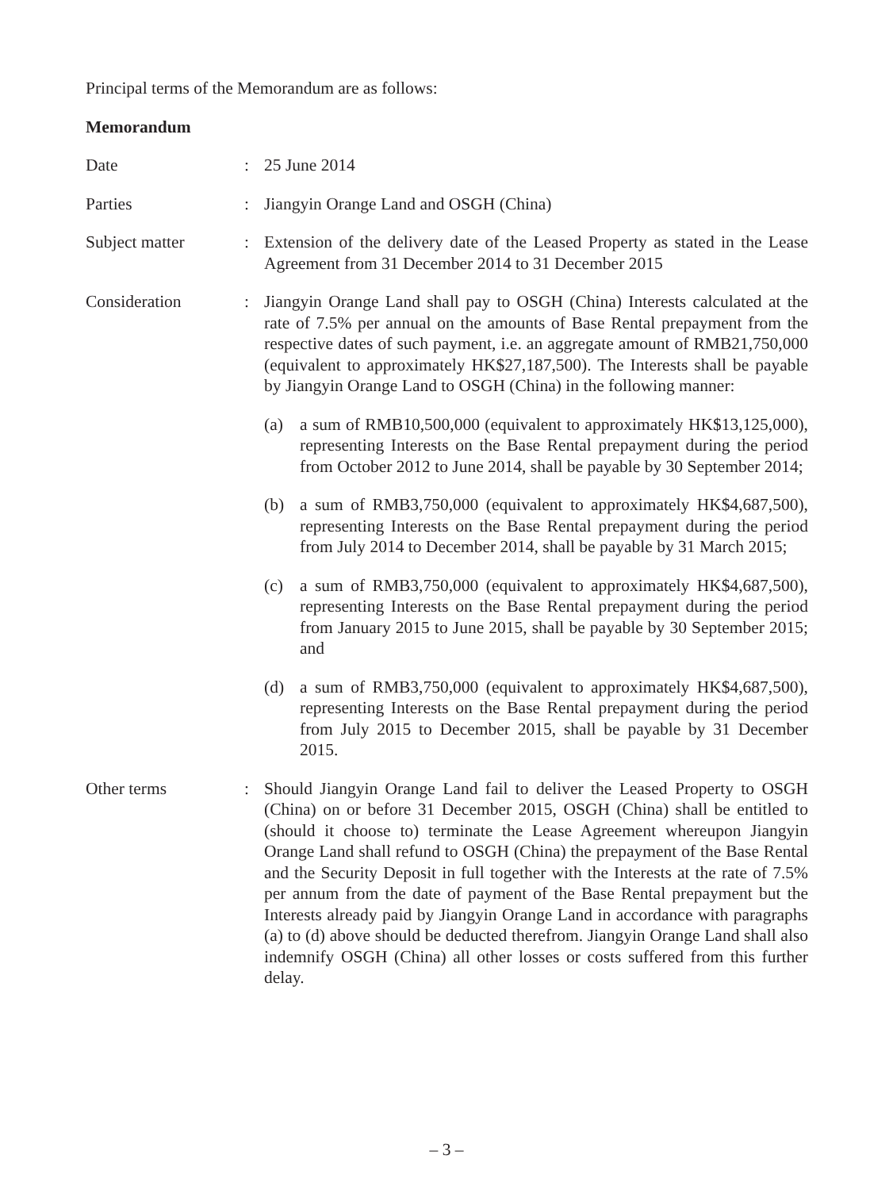Principal terms of the Memorandum are as follows:
Memorandum
Date : 25 June 2014
Parties : Jiangyin Orange Land and OSGH (China)
Subject matter : Extension of the delivery date of the Leased Property as stated in the Lease Agreement from 31 December 2014 to 31 December 2015
Consideration : Jiangyin Orange Land shall pay to OSGH (China) Interests calculated at the rate of 7.5% per annual on the amounts of Base Rental prepayment from the respective dates of such payment, i.e. an aggregate amount of RMB21,750,000 (equivalent to approximately HK$27,187,500). The Interests shall be payable by Jiangyin Orange Land to OSGH (China) in the following manner:
(a) a sum of RMB10,500,000 (equivalent to approximately HK$13,125,000), representing Interests on the Base Rental prepayment during the period from October 2012 to June 2014, shall be payable by 30 September 2014;
(b) a sum of RMB3,750,000 (equivalent to approximately HK$4,687,500), representing Interests on the Base Rental prepayment during the period from July 2014 to December 2014, shall be payable by 31 March 2015;
(c) a sum of RMB3,750,000 (equivalent to approximately HK$4,687,500), representing Interests on the Base Rental prepayment during the period from January 2015 to June 2015, shall be payable by 30 September 2015; and
(d) a sum of RMB3,750,000 (equivalent to approximately HK$4,687,500), representing Interests on the Base Rental prepayment during the period from July 2015 to December 2015, shall be payable by 31 December 2015.
Other terms : Should Jiangyin Orange Land fail to deliver the Leased Property to OSGH (China) on or before 31 December 2015, OSGH (China) shall be entitled to (should it choose to) terminate the Lease Agreement whereupon Jiangyin Orange Land shall refund to OSGH (China) the prepayment of the Base Rental and the Security Deposit in full together with the Interests at the rate of 7.5% per annum from the date of payment of the Base Rental prepayment but the Interests already paid by Jiangyin Orange Land in accordance with paragraphs (a) to (d) above should be deducted therefrom. Jiangyin Orange Land shall also indemnify OSGH (China) all other losses or costs suffered from this further delay.
– 3 –